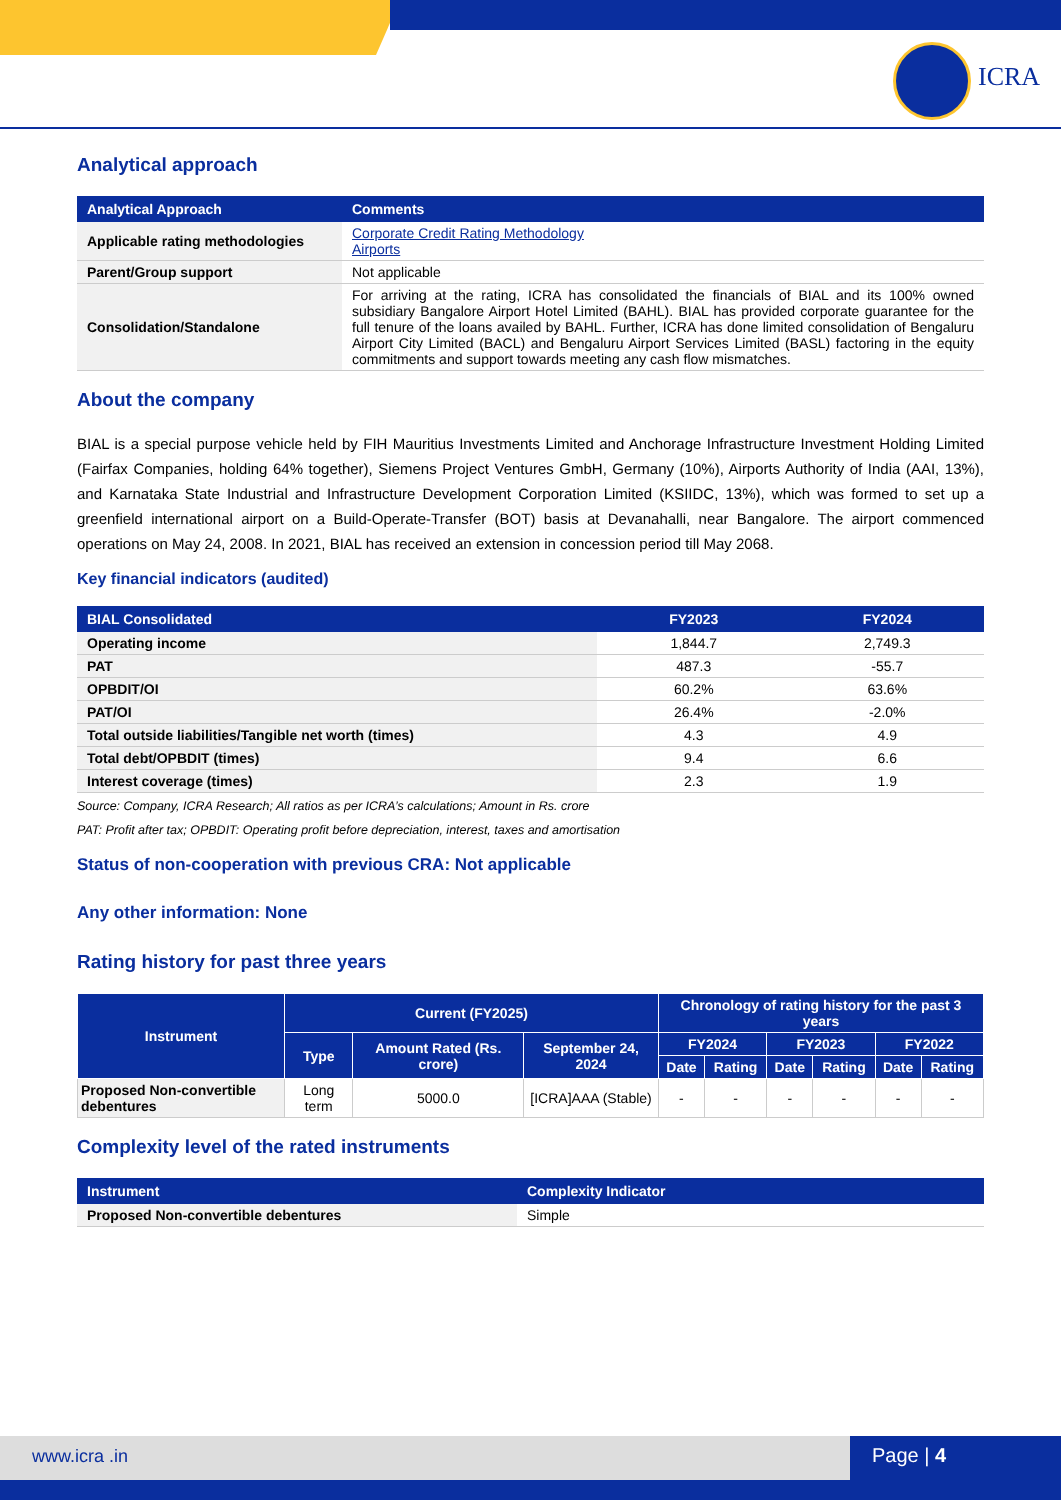ICRA
Analytical approach
| Analytical Approach | Comments |
| --- | --- |
| Applicable rating methodologies | Corporate Credit Rating Methodology Airports |
| Parent/Group support | Not applicable |
| Consolidation/Standalone | For arriving at the rating, ICRA has consolidated the financials of BIAL and its 100% owned subsidiary Bangalore Airport Hotel Limited (BAHL). BIAL has provided corporate guarantee for the full tenure of the loans availed by BAHL. Further, ICRA has done limited consolidation of Bengaluru Airport City Limited (BACL) and Bengaluru Airport Services Limited (BASL) factoring in the equity commitments and support towards meeting any cash flow mismatches. |
About the company
BIAL is a special purpose vehicle held by FIH Mauritius Investments Limited and Anchorage Infrastructure Investment Holding Limited (Fairfax Companies, holding 64% together), Siemens Project Ventures GmbH, Germany (10%), Airports Authority of India (AAI, 13%), and Karnataka State Industrial and Infrastructure Development Corporation Limited (KSIIDC, 13%), which was formed to set up a greenfield international airport on a Build-Operate-Transfer (BOT) basis at Devanahalli, near Bangalore. The airport commenced operations on May 24, 2008. In 2021, BIAL has received an extension in concession period till May 2068.
Key financial indicators (audited)
| BIAL Consolidated | FY2023 | FY2024 |
| --- | --- | --- |
| Operating income | 1,844.7 | 2,749.3 |
| PAT | 487.3 | -55.7 |
| OPBDIT/OI | 60.2% | 63.6% |
| PAT/OI | 26.4% | -2.0% |
| Total outside liabilities/Tangible net worth (times) | 4.3 | 4.9 |
| Total debt/OPBDIT (times) | 9.4 | 6.6 |
| Interest coverage (times) | 2.3 | 1.9 |
Source: Company, ICRA Research; All ratios as per ICRA’s calculations; Amount in Rs. crore
PAT: Profit after tax; OPBDIT: Operating profit before depreciation, interest, taxes and amortisation
Status of non-cooperation with previous CRA: Not applicable
Any other information: None
Rating history for past three years
| Instrument | Current (FY2025) | | | Chronology of rating history for the past 3 years | | | | | |
| --- | --- | --- | --- | --- | --- | --- | --- | --- | --- |
| | Type | Amount Rated (Rs. crore) | September 24, 2024 | FY2024 | | FY2023 | | FY2022 | |
| | | | | Date | Rating | Date | Rating | Date | Rating |
| Proposed Non-convertible debentures | Long term | 5000.0 | [ICRA]AAA (Stable) | - | - | - | - | - | - |
Complexity level of the rated instruments
| Instrument | Complexity Indicator |
| --- | --- |
| Proposed Non-convertible debentures | Simple |
www.icra .in Page | 4